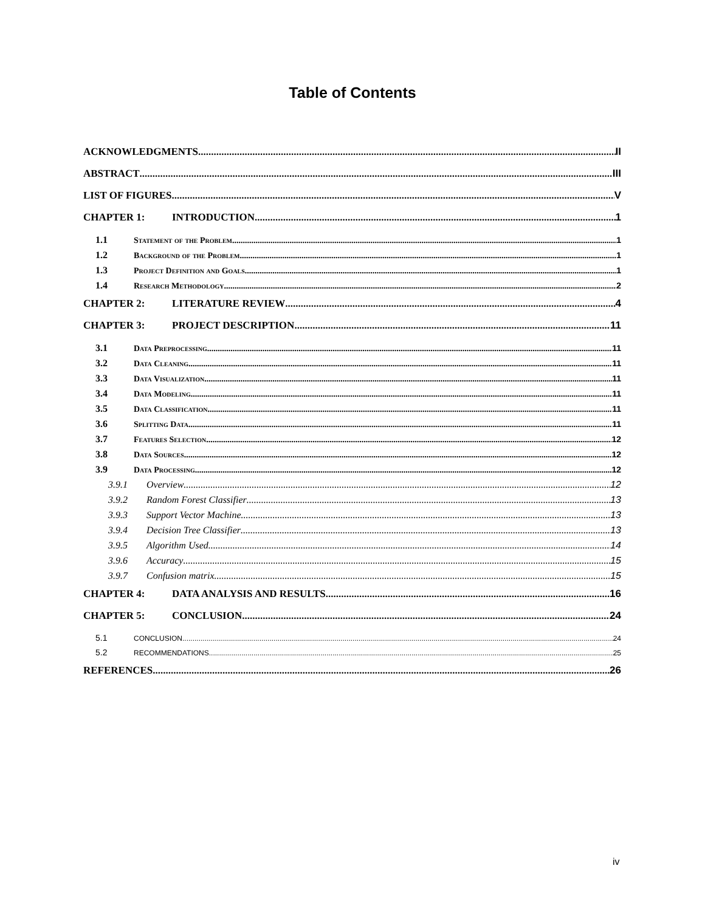Table of Contents
ACKNOWLEDGMENTS II
ABSTRACT III
LIST OF FIGURES V
CHAPTER 1: INTRODUCTION 1
1.1 Statement of the Problem 1
1.2 Background of the Problem 1
1.3 Project Definition and Goals 1
1.4 Research Methodology 2
CHAPTER 2: LITERATURE REVIEW 4
CHAPTER 3: PROJECT DESCRIPTION 11
3.1 Data Preprocessing 11
3.2 Data Cleaning 11
3.3 Data Visualization 11
3.4 Data Modeling 11
3.5 Data Classification 11
3.6 Splitting Data 11
3.7 Features Selection 12
3.8 Data Sources 12
3.9 Data Processing 12
3.9.1 Overview 12
3.9.2 Random Forest Classifier 13
3.9.3 Support Vector Machine 13
3.9.4 Decision Tree Classifier 13
3.9.5 Algorithm Used 14
3.9.6 Accuracy 15
3.9.7 Confusion matrix 15
CHAPTER 4: DATA ANALYSIS AND RESULTS 16
CHAPTER 5: CONCLUSION 24
5.1 CONCLUSION 24
5.2 RECOMMENDATIONS 25
REFERENCES 26
iv